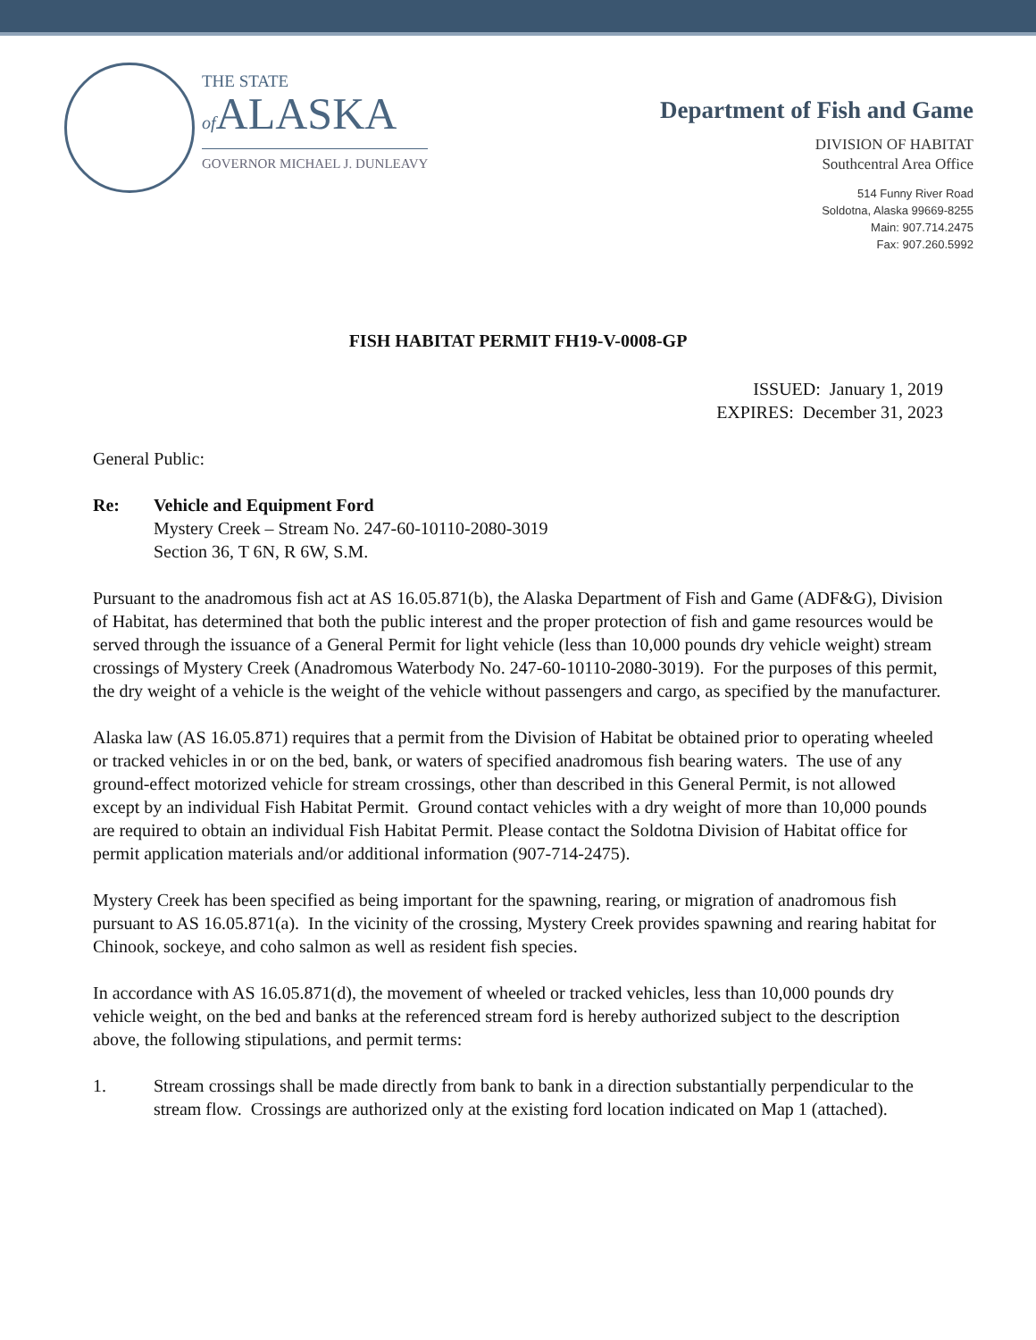THE STATE
of ALASKA
GOVERNOR MICHAEL J. DUNLEAVY
Department of Fish and Game
DIVISION OF HABITAT
Southcentral Area Office
514 Funny River Road
Soldotna, Alaska 99669-8255
Main: 907.714.2475
Fax: 907.260.5992
FISH HABITAT PERMIT FH19-V-0008-GP
ISSUED: January 1, 2019
EXPIRES: December 31, 2023
General Public:
Re: Vehicle and Equipment Ford
Mystery Creek – Stream No. 247-60-10110-2080-3019
Section 36, T 6N, R 6W, S.M.
Pursuant to the anadromous fish act at AS 16.05.871(b), the Alaska Department of Fish and Game (ADF&G), Division of Habitat, has determined that both the public interest and the proper protection of fish and game resources would be served through the issuance of a General Permit for light vehicle (less than 10,000 pounds dry vehicle weight) stream crossings of Mystery Creek (Anadromous Waterbody No. 247-60-10110-2080-3019). For the purposes of this permit, the dry weight of a vehicle is the weight of the vehicle without passengers and cargo, as specified by the manufacturer.
Alaska law (AS 16.05.871) requires that a permit from the Division of Habitat be obtained prior to operating wheeled or tracked vehicles in or on the bed, bank, or waters of specified anadromous fish bearing waters. The use of any ground-effect motorized vehicle for stream crossings, other than described in this General Permit, is not allowed except by an individual Fish Habitat Permit. Ground contact vehicles with a dry weight of more than 10,000 pounds are required to obtain an individual Fish Habitat Permit. Please contact the Soldotna Division of Habitat office for permit application materials and/or additional information (907-714-2475).
Mystery Creek has been specified as being important for the spawning, rearing, or migration of anadromous fish pursuant to AS 16.05.871(a). In the vicinity of the crossing, Mystery Creek provides spawning and rearing habitat for Chinook, sockeye, and coho salmon as well as resident fish species.
In accordance with AS 16.05.871(d), the movement of wheeled or tracked vehicles, less than 10,000 pounds dry vehicle weight, on the bed and banks at the referenced stream ford is hereby authorized subject to the description above, the following stipulations, and permit terms:
1. Stream crossings shall be made directly from bank to bank in a direction substantially perpendicular to the stream flow. Crossings are authorized only at the existing ford location indicated on Map 1 (attached).